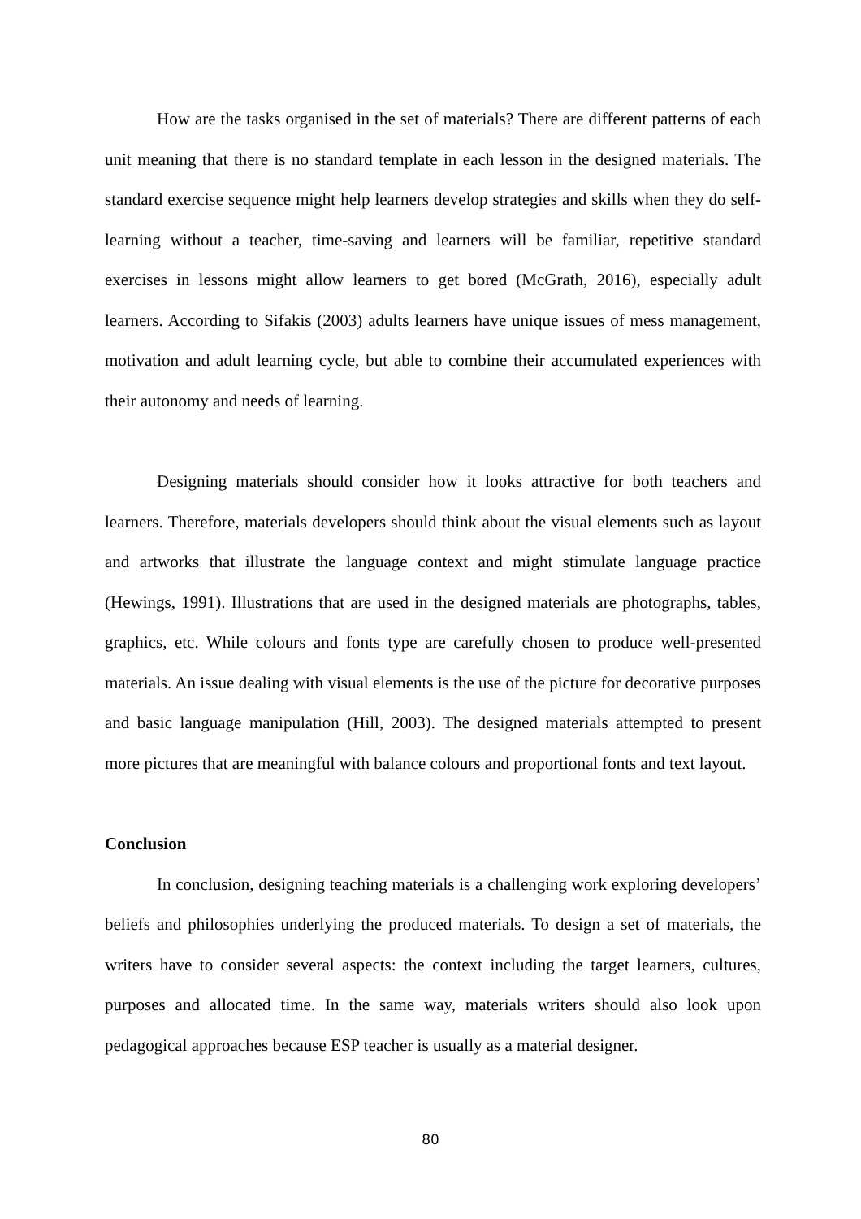How are the tasks organised in the set of materials? There are different patterns of each unit meaning that there is no standard template in each lesson in the designed materials. The standard exercise sequence might help learners develop strategies and skills when they do self-learning without a teacher, time-saving and learners will be familiar, repetitive standard exercises in lessons might allow learners to get bored (McGrath, 2016), especially adult learners. According to Sifakis (2003) adults learners have unique issues of mess management, motivation and adult learning cycle, but able to combine their accumulated experiences with their autonomy and needs of learning.
Designing materials should consider how it looks attractive for both teachers and learners. Therefore, materials developers should think about the visual elements such as layout and artworks that illustrate the language context and might stimulate language practice (Hewings, 1991). Illustrations that are used in the designed materials are photographs, tables, graphics, etc. While colours and fonts type are carefully chosen to produce well-presented materials. An issue dealing with visual elements is the use of the picture for decorative purposes and basic language manipulation (Hill, 2003). The designed materials attempted to present more pictures that are meaningful with balance colours and proportional fonts and text layout.
Conclusion
In conclusion, designing teaching materials is a challenging work exploring developers’ beliefs and philosophies underlying the produced materials. To design a set of materials, the writers have to consider several aspects: the context including the target learners, cultures, purposes and allocated time. In the same way, materials writers should also look upon pedagogical approaches because ESP teacher is usually as a material designer.
80